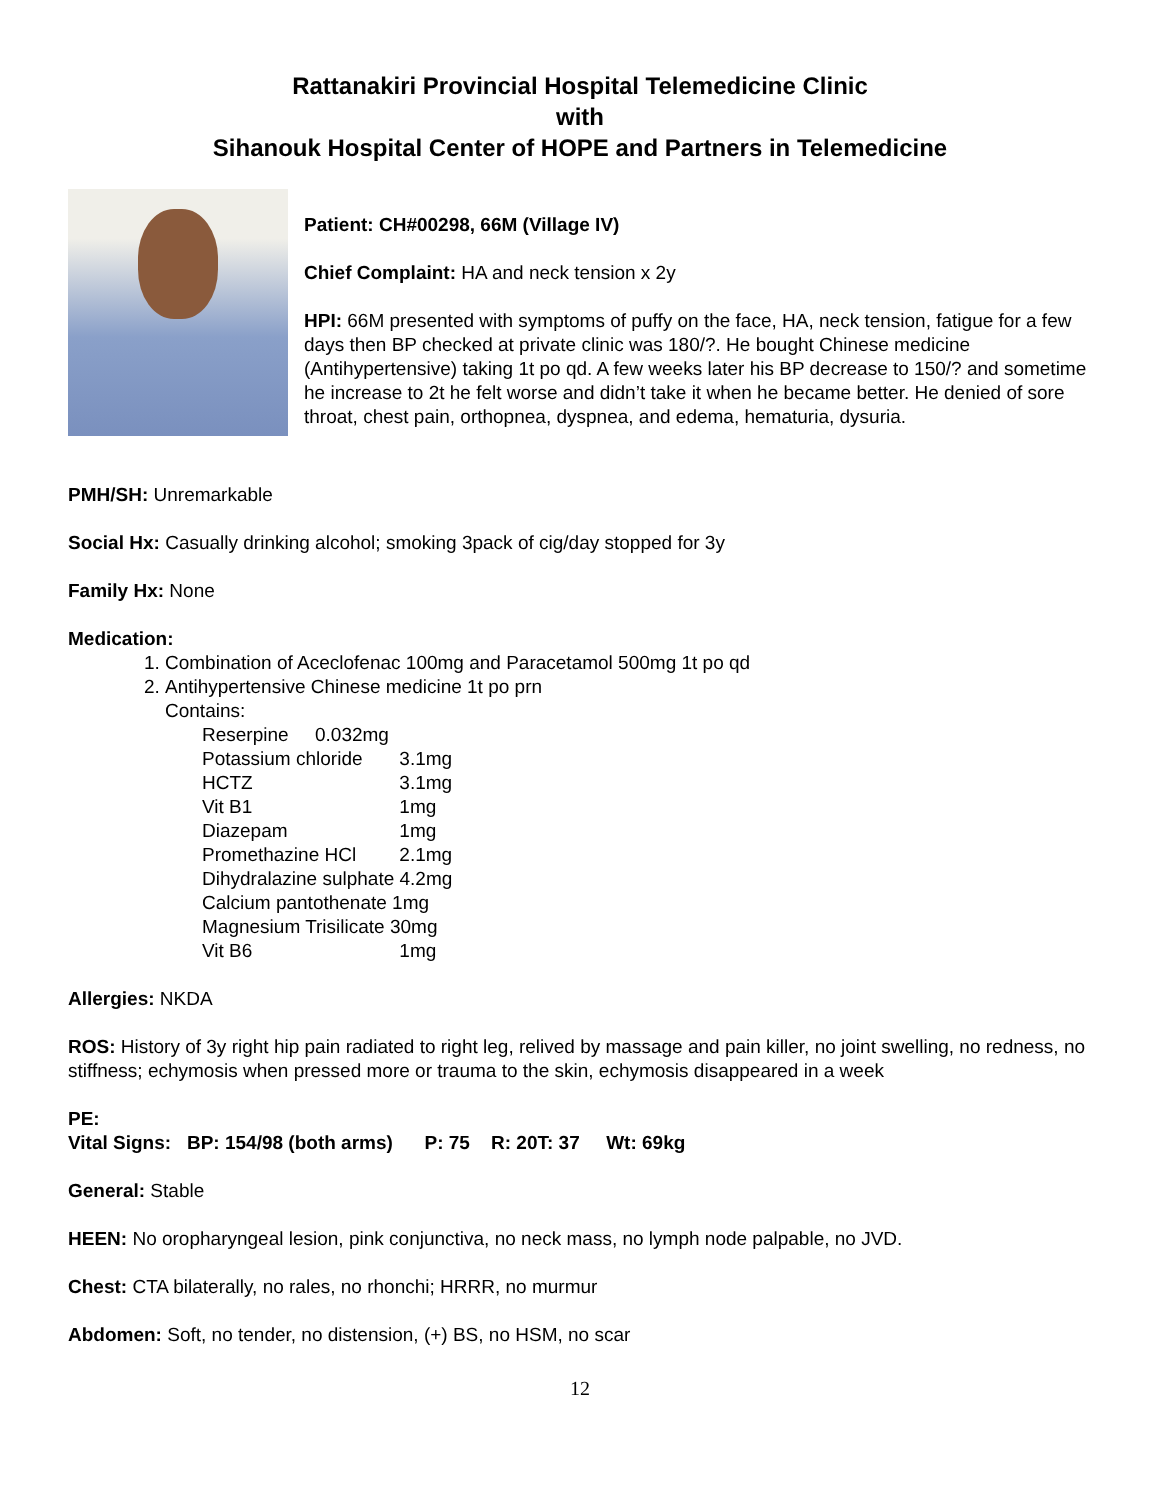Rattanakiri Provincial Hospital Telemedicine Clinic
with
Sihanouk Hospital Center of HOPE and Partners in Telemedicine
Patient: CH#00298, 66M (Village IV)
Chief Complaint: HA and neck tension x 2y
HPI: 66M presented with symptoms of puffy on the face, HA, neck tension, fatigue for a few days then BP checked at private clinic was 180/?. He bought Chinese medicine (Antihypertensive) taking 1t po qd. A few weeks later his BP decrease to 150/? and sometime he increase to 2t he felt worse and didn’t take it when he became better. He denied of sore throat, chest pain, orthopnea, dyspnea, and edema, hematuria, dysuria.
PMH/SH: Unremarkable
Social Hx: Casually drinking alcohol; smoking 3pack of cig/day stopped for 3y
Family Hx: None
Medication:
1. Combination of Aceclofenac 100mg and Paracetamol 500mg 1t po qd
2. Antihypertensive Chinese medicine 1t po prn
Contains:
| Reserpine 0.032mg | |
| Potassium chloride | 3.1mg |
| HCTZ | 3.1mg |
| Vit B1 | 1mg |
| Diazepam | 1mg |
| Promethazine HCl | 2.1mg |
| Dihydralazine sulphate 4.2mg | |
| Calcium pantothenate 1mg | |
| Magnesium Trisilicate 30mg | |
| Vit B6 | 1mg |
Allergies: NKDA
ROS: History of 3y right hip pain radiated to right leg, relived by massage and pain killer, no joint swelling, no redness, no stiffness; echymosis when pressed more or trauma to the skin, echymosis disappeared in a week
PE:
Vital Signs: BP: 154/98 (both arms) P: 75 R: 20T: 37 Wt: 69kg
General: Stable
HEEN: No oropharyngeal lesion, pink conjunctiva, no neck mass, no lymph node palpable, no JVD.
Chest: CTA bilaterally, no rales, no rhonchi; HRRR, no murmur
Abdomen: Soft, no tender, no distension, (+) BS, no HSM, no scar
12